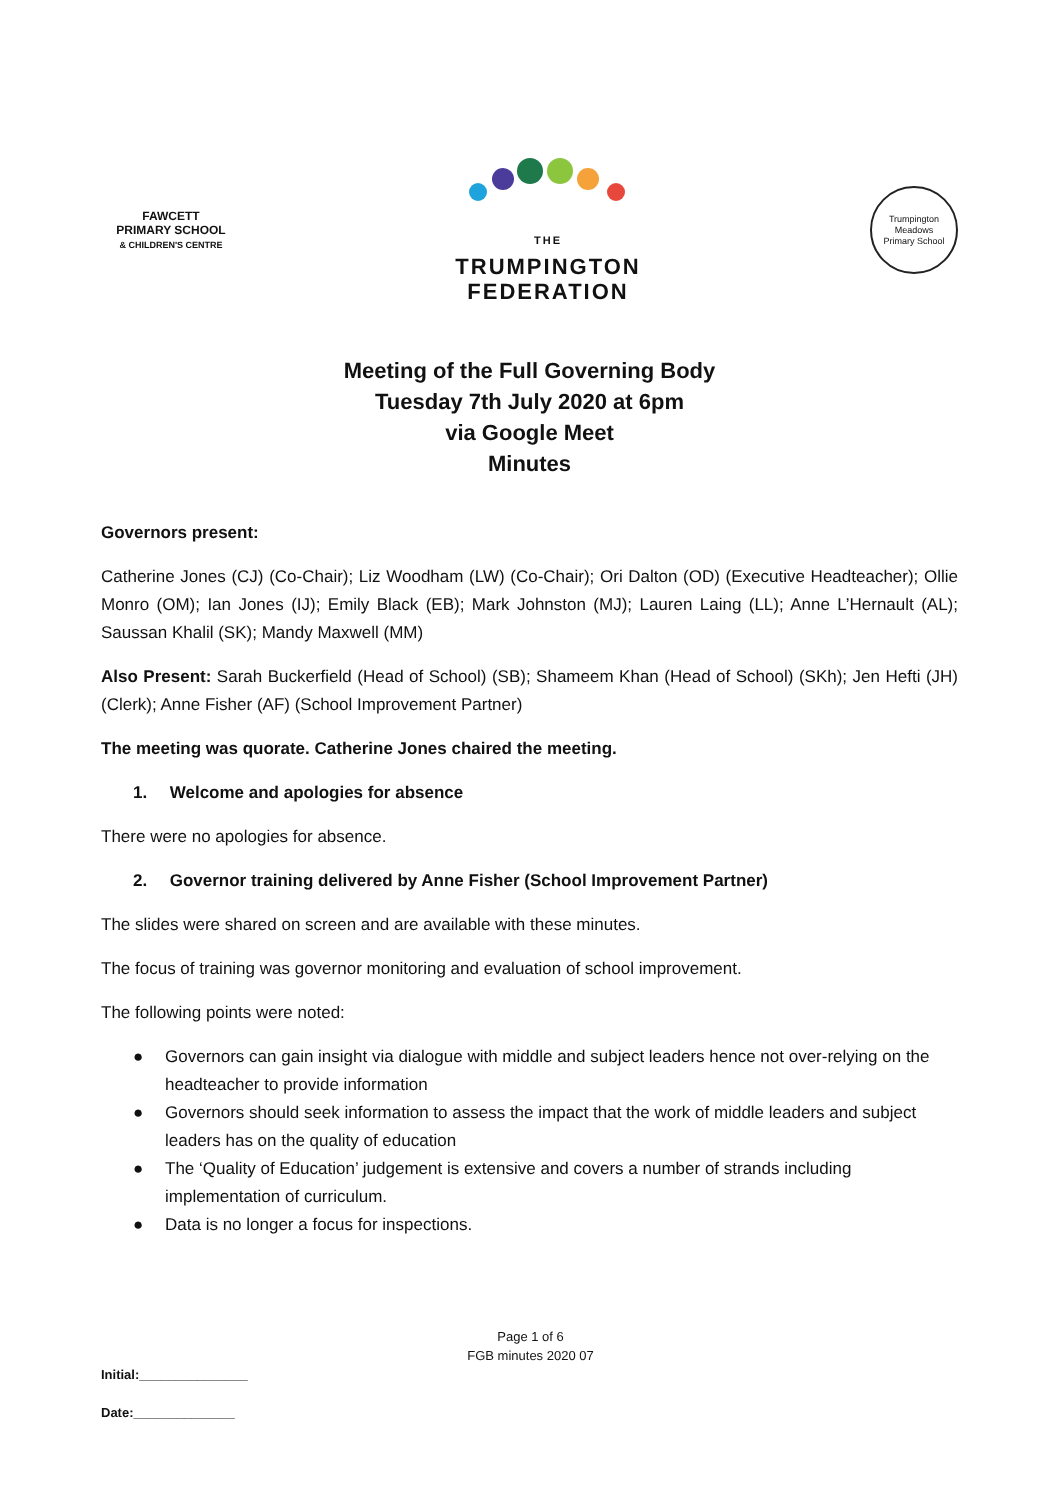FAWCETT
PRIMARY SCHOOL
& CHILDREN'S CENTRE
THE
TRUMPINGTON
FEDERATION
Trumpington Meadows
Primary School
Meeting of the Full Governing Body
Tuesday 7th July 2020 at 6pm
via Google Meet
Minutes
Governors present:
Catherine Jones (CJ) (Co-Chair); Liz Woodham (LW) (Co-Chair); Ori Dalton (OD) (Executive Headteacher); Ollie Monro (OM); Ian Jones (IJ); Emily Black (EB); Mark Johnston (MJ); Lauren Laing (LL); Anne L’Hernault (AL); Saussan Khalil (SK); Mandy Maxwell (MM)
Also Present: Sarah Buckerfield (Head of School) (SB); Shameem Khan (Head of School) (SKh); Jen Hefti (JH) (Clerk); Anne Fisher (AF) (School Improvement Partner)
The meeting was quorate. Catherine Jones chaired the meeting.
1. Welcome and apologies for absence
There were no apologies for absence.
2. Governor training delivered by Anne Fisher (School Improvement Partner)
The slides were shared on screen and are available with these minutes.
The focus of training was governor monitoring and evaluation of school improvement.
The following points were noted:
● Governors can gain insight via dialogue with middle and subject leaders hence not over-relying on the headteacher to provide information
● Governors should seek information to assess the impact that the work of middle leaders and subject leaders has on the quality of education
● The ‘Quality of Education’ judgement is extensive and covers a number of strands including implementation of curriculum.
● Data is no longer a focus for inspections.
Page 1 of 6
FGB minutes 2020 07
Initial:_______________
Date:______________